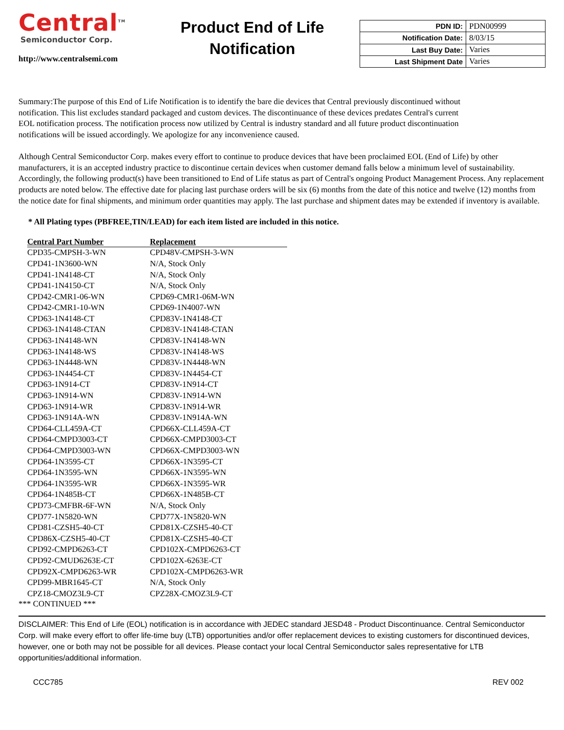Central<sup>TM</sup>
Semiconductor Corp.
http://www.centralsemi.com
Product End of Life Notification
| PDN ID: | PDN00999 |
| Notification Date: | 8/03/15 |
| Last Buy Date: | Varies |
| Last Shipment Date | Varies |
Summary:The purpose of this End of Life Notification is to identify the bare die devices that Central previously discontinued without notification. This list excludes standard packaged and custom devices. The discontinuance of these devices predates Central's current EOL notification process. The notification process now utilized by Central is industry standard and all future product discontinuation notifications will be issued accordingly. We apologize for any inconvenience caused.
Although Central Semiconductor Corp. makes every effort to continue to produce devices that have been proclaimed EOL (End of Life) by other manufacturers, it is an accepted industry practice to discontinue certain devices when customer demand falls below a minimum level of sustainability. Accordingly, the following product(s) have been transitioned to End of Life status as part of Central's ongoing Product Management Process. Any replacement products are noted below. The effective date for placing last purchase orders will be six (6) months from the date of this notice and twelve (12) months from the notice date for final shipments, and minimum order quantities may apply. The last purchase and shipment dates may be extended if inventory is available.
* All Plating types (PBFREE,TIN/LEAD) for each item listed are included in this notice.
| Central Part Number | Replacement |
| --- | --- |
| CPD35-CMPSH-3-WN | CPD48V-CMPSH-3-WN |
| CPD41-1N3600-WN | N/A, Stock Only |
| CPD41-1N4148-CT | N/A, Stock Only |
| CPD41-1N4150-CT | N/A, Stock Only |
| CPD42-CMR1-06-WN | CPD69-CMR1-06M-WN |
| CPD42-CMR1-10-WN | CPD69-1N4007-WN |
| CPD63-1N4148-CT | CPD83V-1N4148-CT |
| CPD63-1N4148-CTAN | CPD83V-1N4148-CTAN |
| CPD63-1N4148-WN | CPD83V-1N4148-WN |
| CPD63-1N4148-WS | CPD83V-1N4148-WS |
| CPD63-1N4448-WN | CPD83V-1N4448-WN |
| CPD63-1N4454-CT | CPD83V-1N4454-CT |
| CPD63-1N914-CT | CPD83V-1N914-CT |
| CPD63-1N914-WN | CPD83V-1N914-WN |
| CPD63-1N914-WR | CPD83V-1N914-WR |
| CPD63-1N914A-WN | CPD83V-1N914A-WN |
| CPD64-CLL459A-CT | CPD66X-CLL459A-CT |
| CPD64-CMPD3003-CT | CPD66X-CMPD3003-CT |
| CPD64-CMPD3003-WN | CPD66X-CMPD3003-WN |
| CPD64-1N3595-CT | CPD66X-1N3595-CT |
| CPD64-1N3595-WN | CPD66X-1N3595-WN |
| CPD64-1N3595-WR | CPD66X-1N3595-WR |
| CPD64-1N485B-CT | CPD66X-1N485B-CT |
| CPD73-CMFBR-6F-WN | N/A, Stock Only |
| CPD77-1N5820-WN | CPD77X-1N5820-WN |
| CPD81-CZSH5-40-CT | CPD81X-CZSH5-40-CT |
| CPD86X-CZSH5-40-CT | CPD81X-CZSH5-40-CT |
| CPD92-CMPD6263-CT | CPD102X-CMPD6263-CT |
| CPD92-CMUD6263E-CT | CPD102X-6263E-CT |
| CPD92X-CMPD6263-WR | CPD102X-CMPD6263-WR |
| CPD99-MBR1645-CT | N/A, Stock Only |
| CPZ18-CMOZ3L9-CT | CPZ28X-CMOZ3L9-CT |
*** CONTINUED ***
DISCLAIMER: This End of Life (EOL) notification is in accordance with JEDEC standard JESD48 - Product Discontinuance. Central Semiconductor Corp. will make every effort to offer life-time buy (LTB) opportunities and/or offer replacement devices to existing customers for discontinued devices, however, one or both may not be possible for all devices. Please contact your local Central Semiconductor sales representative for LTB opportunities/additional information.
CCC785 REV 002